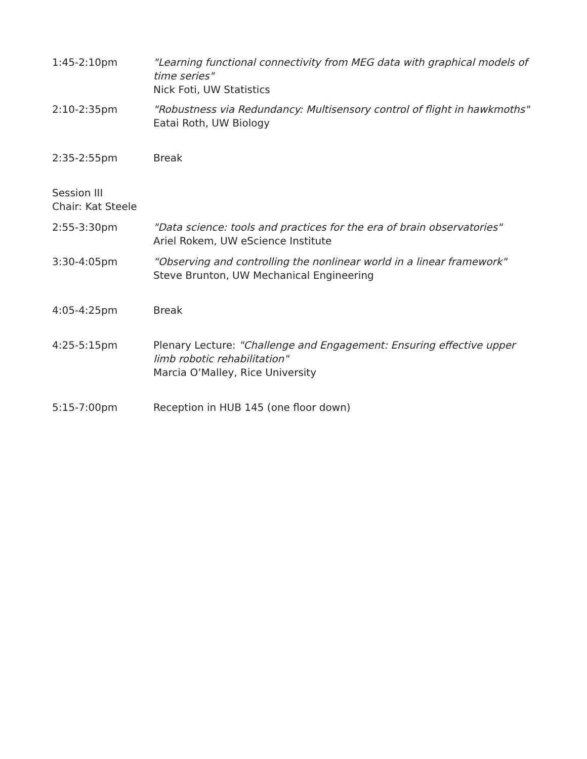1:45-2:10pm "Learning functional connectivity from MEG data with graphical models of time series"
Nick Foti, UW Statistics
2:10-2:35pm "Robustness via Redundancy: Multisensory control of flight in hawkmoths"
Eatai Roth, UW Biology
2:35-2:55pm Break
Session III
Chair: Kat Steele
2:55-3:30pm "Data science: tools and practices for the era of brain observatories"
Ariel Rokem, UW eScience Institute
3:30-4:05pm “Observing and controlling the nonlinear world in a linear framework"
Steve Brunton, UW Mechanical Engineering
4:05-4:25pm Break
4:25-5:15pm Plenary Lecture: "Challenge and Engagement: Ensuring effective upper limb robotic rehabilitation"
Marcia O’Malley, Rice University
5:15-7:00pm Reception in HUB 145 (one floor down)